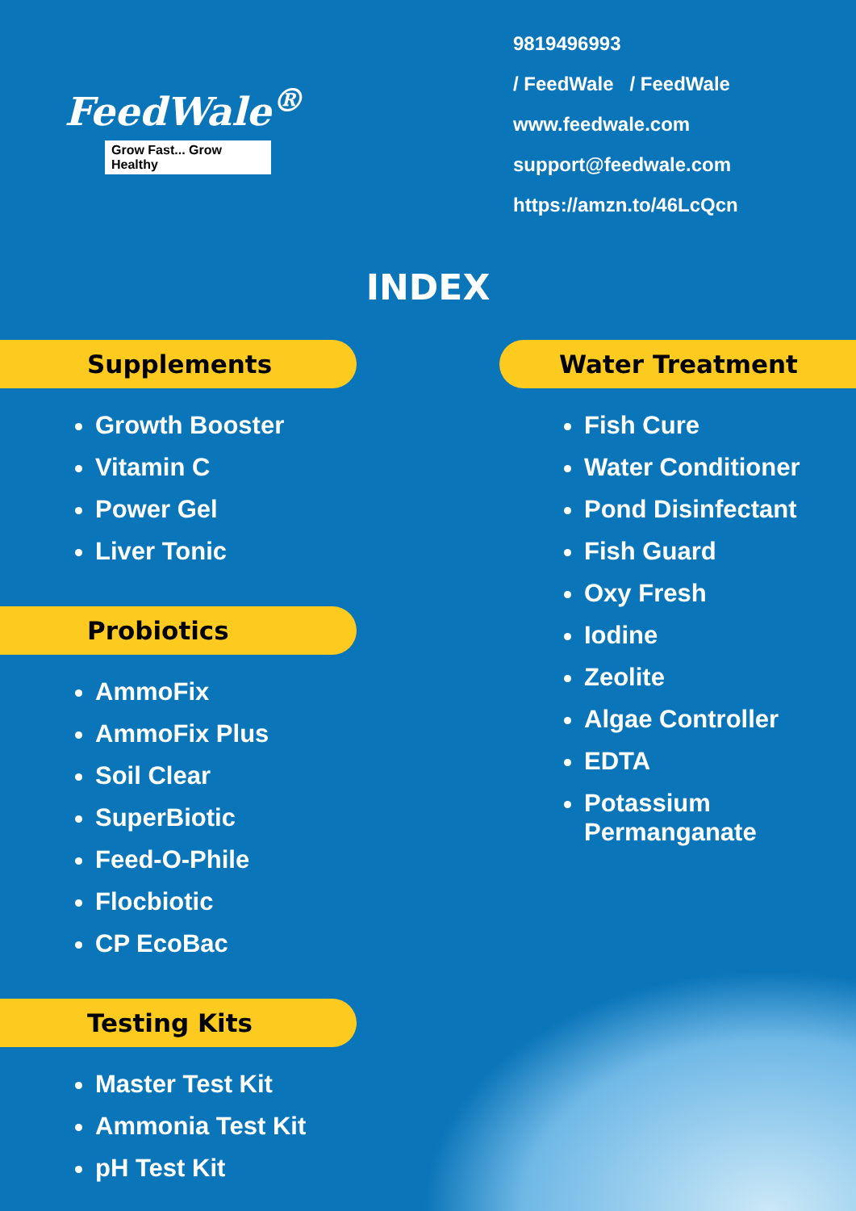FeedWale<sup>®</sup>
Grow Fast... Grow Healthy
9819496993
/ FeedWale / FeedWale
www.feedwale.com
support@feedwale.com
https://amzn.to/46LcQcn
INDEX
Supplements
Growth Booster
Vitamin C
Power Gel
Liver Tonic
Probiotics
AmmoFix
AmmoFix Plus
Soil Clear
SuperBiotic
Feed-O-Phile
Flocbiotic
CP EcoBac
Testing Kits
Master Test Kit
Ammonia Test Kit
pH Test Kit
Water Treatment
Fish Cure
Water Conditioner
Pond Disinfectant
Fish Guard
Oxy Fresh
Iodine
Zeolite
Algae Controller
EDTA
Potassium Permanganate